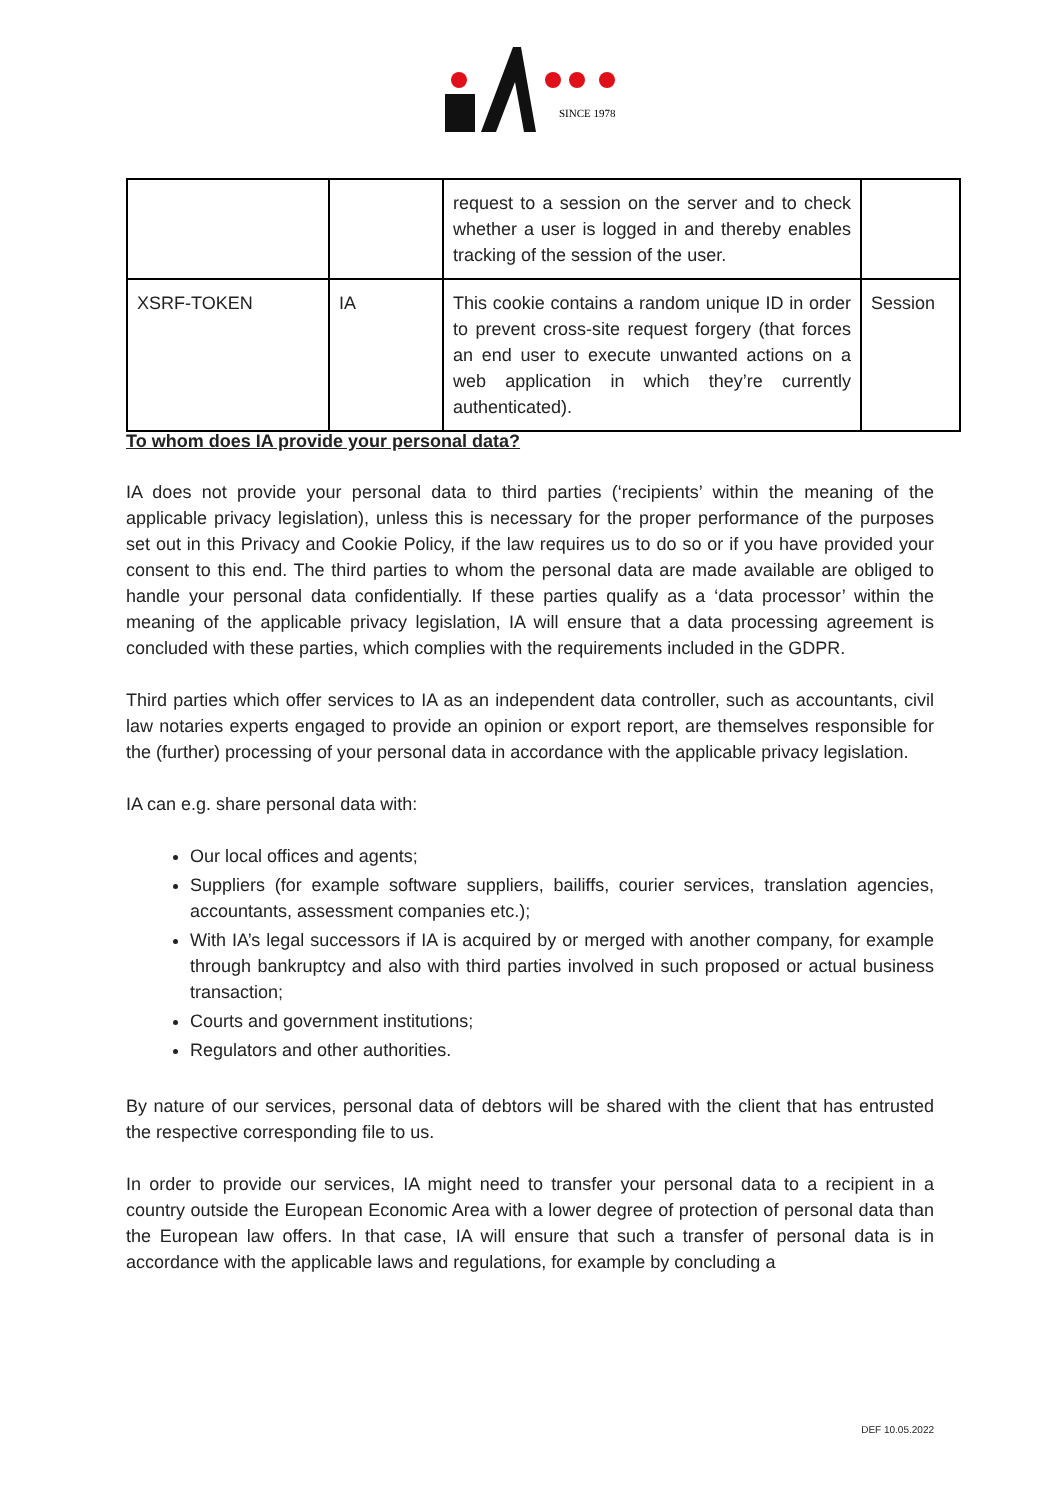SINCE 1978
| | | request to a session on the server and to check whether a user is logged in and thereby enables tracking of the session of the user. | |
| XSRF-TOKEN | IA | This cookie contains a random unique ID in order to prevent cross-site request forgery (that forces an end user to execute unwanted actions on a web application in which they’re currently authenticated). | Session |
To whom does IA provide your personal data?
IA does not provide your personal data to third parties (‘recipients’ within the meaning of the applicable privacy legislation), unless this is necessary for the proper performance of the purposes set out in this Privacy and Cookie Policy, if the law requires us to do so or if you have provided your consent to this end. The third parties to whom the personal data are made available are obliged to handle your personal data confidentially. If these parties qualify as a ‘data processor’ within the meaning of the applicable privacy legislation, IA will ensure that a data processing agreement is concluded with these parties, which complies with the requirements included in the GDPR.
Third parties which offer services to IA as an independent data controller, such as accountants, civil law notaries experts engaged to provide an opinion or export report, are themselves responsible for the (further) processing of your personal data in accordance with the applicable privacy legislation.
IA can e.g. share personal data with:
Our local offices and agents;
Suppliers (for example software suppliers, bailiffs, courier services, translation agencies, accountants, assessment companies etc.);
With IA’s legal successors if IA is acquired by or merged with another company, for example through bankruptcy and also with third parties involved in such proposed or actual business transaction;
Courts and government institutions;
Regulators and other authorities.
By nature of our services, personal data of debtors will be shared with the client that has entrusted the respective corresponding file to us.
In order to provide our services, IA might need to transfer your personal data to a recipient in a country outside the European Economic Area with a lower degree of protection of personal data than the European law offers. In that case, IA will ensure that such a transfer of personal data is in accordance with the applicable laws and regulations, for example by concluding a
DEF 10.05.2022